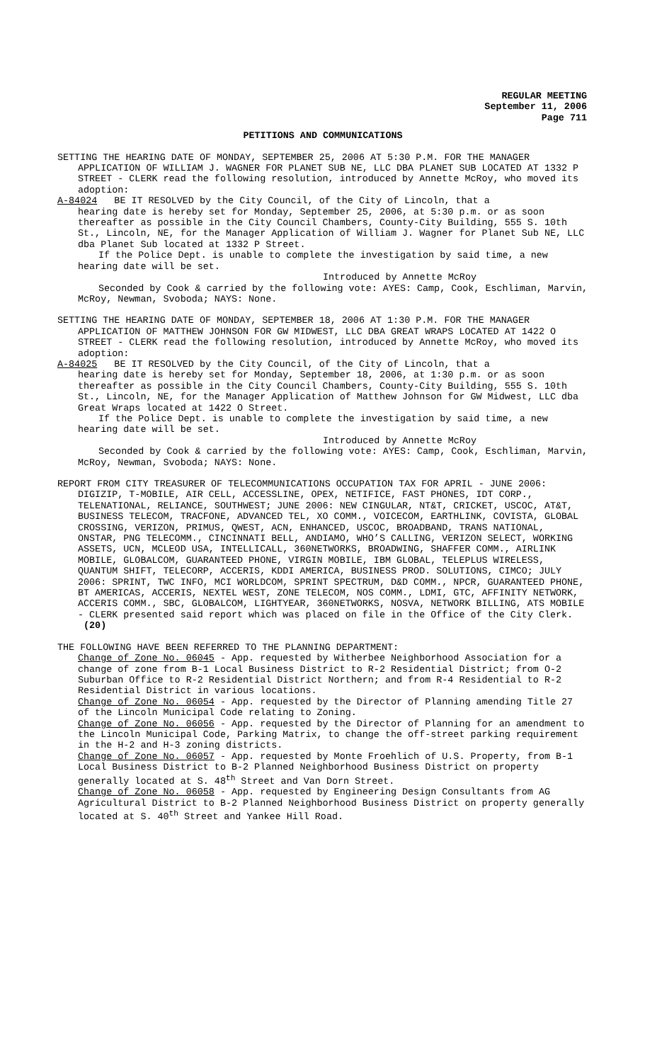REGULAR MEETING
September 11, 2006
Page 711
PETITIONS AND COMMUNICATIONS
SETTING THE HEARING DATE OF MONDAY, SEPTEMBER 25, 2006 AT 5:30 P.M. FOR THE MANAGER APPLICATION OF WILLIAM J. WAGNER FOR PLANET SUB NE, LLC DBA PLANET SUB LOCATED AT 1332 P STREET - CLERK read the following resolution, introduced by Annette McRoy, who moved its adoption:
A-84024 BE IT RESOLVED by the City Council, of the City of Lincoln, that a
hearing date is hereby set for Monday, September 25, 2006, at 5:30 p.m. or as soon thereafter as possible in the City Council Chambers, County-City Building, 555 S. 10th St., Lincoln, NE, for the Manager Application of William J. Wagner for Planet Sub NE, LLC dba Planet Sub located at 1332 P Street.
If the Police Dept. is unable to complete the investigation by said time, a new hearing date will be set.
Introduced by Annette McRoy
Seconded by Cook & carried by the following vote: AYES: Camp, Cook, Eschliman, Marvin, McRoy, Newman, Svoboda; NAYS: None.
SETTING THE HEARING DATE OF MONDAY, SEPTEMBER 18, 2006 AT 1:30 P.M. FOR THE MANAGER APPLICATION OF MATTHEW JOHNSON FOR GW MIDWEST, LLC DBA GREAT WRAPS LOCATED AT 1422 O STREET - CLERK read the following resolution, introduced by Annette McRoy, who moved its adoption:
A-84025 BE IT RESOLVED by the City Council, of the City of Lincoln, that a
hearing date is hereby set for Monday, September 18, 2006, at 1:30 p.m. or as soon thereafter as possible in the City Council Chambers, County-City Building, 555 S. 10th St., Lincoln, NE, for the Manager Application of Matthew Johnson for GW Midwest, LLC dba Great Wraps located at 1422 O Street.
If the Police Dept. is unable to complete the investigation by said time, a new hearing date will be set.
Introduced by Annette McRoy
Seconded by Cook & carried by the following vote: AYES: Camp, Cook, Eschliman, Marvin, McRoy, Newman, Svoboda; NAYS: None.
REPORT FROM CITY TREASURER OF TELECOMMUNICATIONS OCCUPATION TAX FOR APRIL - JUNE 2006: DIGIZIP, T-MOBILE, AIR CELL, ACCESSLINE, OPEX, NETIFICE, FAST PHONES, IDT CORP., TELENATIONAL, RELIANCE, SOUTHWEST; JUNE 2006: NEW CINGULAR, NT&T, CRICKET, USCOC, AT&T, BUSINESS TELECOM, TRACFONE, ADVANCED TEL, XO COMM., VOICECOM, EARTHLINK, COVISTA, GLOBAL CROSSING, VERIZON, PRIMUS, QWEST, ACN, ENHANCED, USCOC, BROADBAND, TRANS NATIONAL, ONSTAR, PNG TELECOMM., CINCINNATI BELL, ANDIAMO, WHO’S CALLING, VERIZON SELECT, WORKING ASSETS, UCN, MCLEOD USA, INTELLICALL, 360NETWORKS, BROADWING, SHAFFER COMM., AIRLINK MOBILE, GLOBALCOM, GUARANTEED PHONE, VIRGIN MOBILE, IBM GLOBAL, TELEPLUS WIRELESS, QUANTUM SHIFT, TELECORP, ACCERIS, KDDI AMERICA, BUSINESS PROD. SOLUTIONS, CIMCO; JULY 2006: SPRINT, TWC INFO, MCI WORLDCOM, SPRINT SPECTRUM, D&D COMM., NPCR, GUARANTEED PHONE, BT AMERICAS, ACCERIS, NEXTEL WEST, ZONE TELECOM, NOS COMM., LDMI, GTC, AFFINITY NETWORK, ACCERIS COMM., SBC, GLOBALCOM, LIGHTYEAR, 360NETWORKS, NOSVA, NETWORK BILLING, ATS MOBILE - CLERK presented said report which was placed on file in the Office of the City Clerk. (20)
THE FOLLOWING HAVE BEEN REFERRED TO THE PLANNING DEPARTMENT:
Change of Zone No. 06045 - App. requested by Witherbee Neighborhood Association for a change of zone from B-1 Local Business District to R-2 Residential District; from O-2 Suburban Office to R-2 Residential District Northern; and from R-4 Residential to R-2 Residential District in various locations.
Change of Zone No. 06054 - App. requested by the Director of Planning amending Title 27 of the Lincoln Municipal Code relating to Zoning.
Change of Zone No. 06056 - App. requested by the Director of Planning for an amendment to the Lincoln Municipal Code, Parking Matrix, to change the off-street parking requirement in the H-2 and H-3 zoning districts.
Change of Zone No. 06057 - App. requested by Monte Froehlich of U.S. Property, from B-1 Local Business District to B-2 Planned Neighborhood Business District on property generally located at S. 48<sup>th</sup> Street and Van Dorn Street.
Change of Zone No. 06058 - App. requested by Engineering Design Consultants from AG Agricultural District to B-2 Planned Neighborhood Business District on property generally located at S. 40<sup>th</sup> Street and Yankee Hill Road.